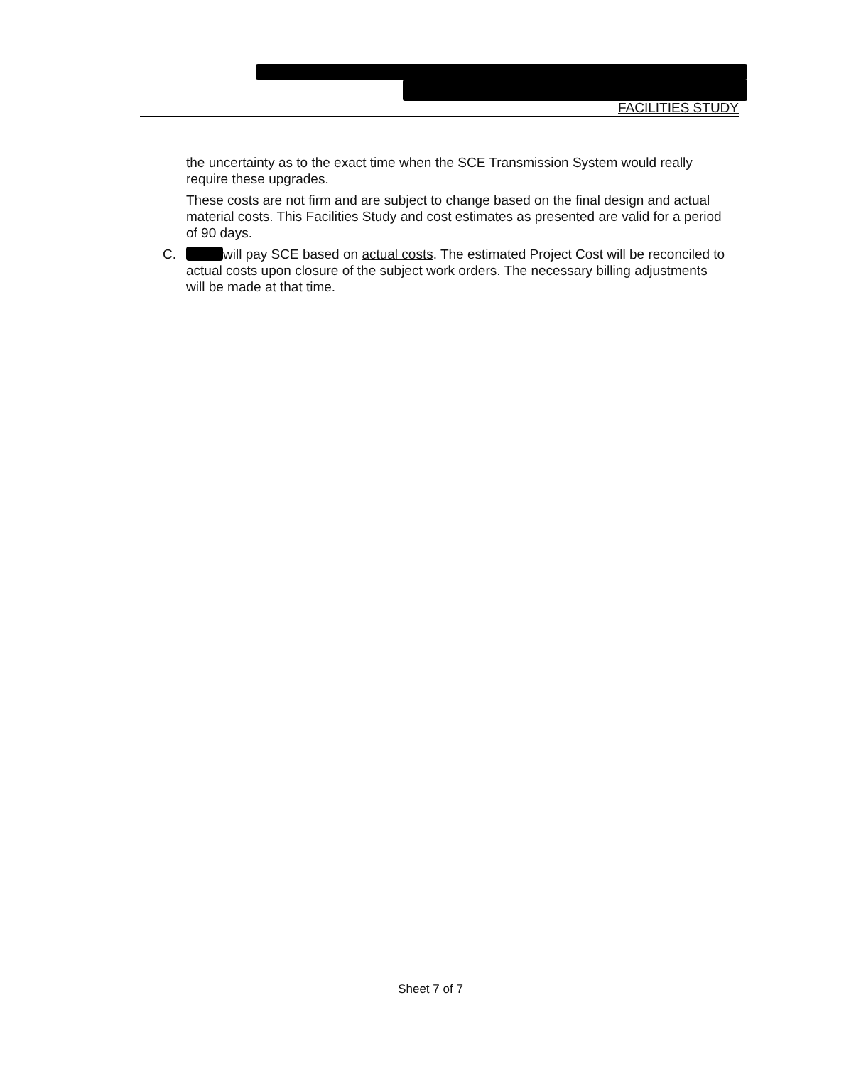FACILITIES STUDY
the uncertainty as to the exact time when the SCE Transmission System would really require these upgrades.
These costs are not firm and are subject to change based on the final design and actual material costs. This Facilities Study and cost estimates as presented are valid for a period of 90 days.
C. will pay SCE based on actual costs. The estimated Project Cost will be reconciled to actual costs upon closure of the subject work orders. The necessary billing adjustments will be made at that time.
Sheet 7 of 7